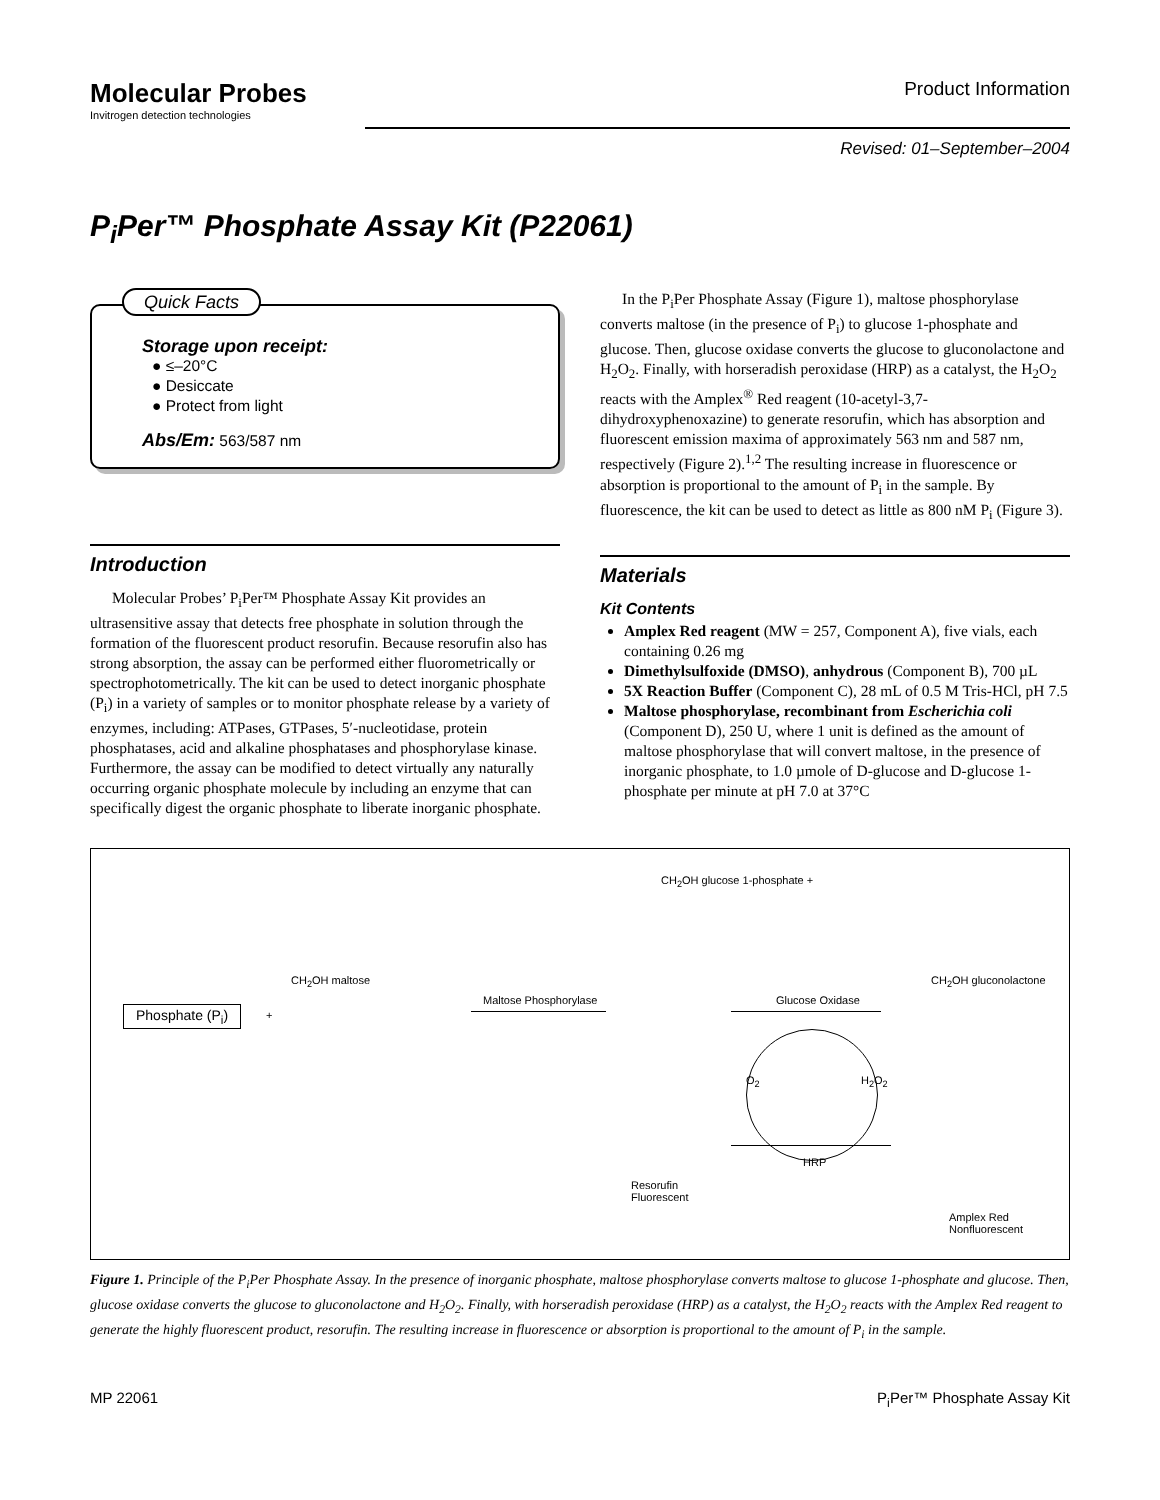Molecular Probes
Invitrogen detection technologies
Product Information
Revised: 01–September–2004
P<sub>i</sub>Per™ Phosphate Assay Kit (P22061)
Quick Facts
Storage upon receipt:
● ≤–20°C
● Desiccate
● Protect from light
Abs/Em: 563/587 nm
Introduction
Molecular Probes’ P<sub>i</sub>Per™ Phosphate Assay Kit provides an ultrasensitive assay that detects free phosphate in solution through the formation of the fluorescent product resorufin. Because resorufin also has strong absorption, the assay can be performed either fluorometrically or spectrophotometrically. The kit can be used to detect inorganic phosphate (P<sub>i</sub>) in a variety of samples or to monitor phosphate release by a variety of enzymes, including: ATPases, GTPases, 5′-nucleotidase, protein phosphatases, acid and alkaline phosphatases and phosphorylase kinase. Furthermore, the assay can be modified to detect virtually any naturally occurring organic phosphate molecule by including an enzyme that can specifically digest the organic phosphate to liberate inorganic phosphate.
In the P<sub>i</sub>Per Phosphate Assay (Figure 1), maltose phosphorylase converts maltose (in the presence of P<sub>i</sub>) to glucose 1-phosphate and glucose. Then, glucose oxidase converts the glucose to gluconolactone and H<sub>2</sub>O<sub>2</sub>. Finally, with horseradish peroxidase (HRP) as a catalyst, the H<sub>2</sub>O<sub>2</sub> reacts with the Amplex<sup>®</sup> Red reagent (10-acetyl-3,7-dihydroxyphenoxazine) to generate resorufin, which has absorption and fluorescent emission maxima of approximately 563 nm and 587 nm, respectively (Figure 2).<sup>1,2</sup> The resulting increase in fluorescence or absorption is proportional to the amount of P<sub>i</sub> in the sample. By fluorescence, the kit can be used to detect as little as 800 nM P<sub>i</sub> (Figure 3).
Materials
Kit Contents
Amplex Red reagent (MW = 257, Component A), five vials, each containing 0.26 mg
Dimethylsulfoxide (DMSO), anhydrous (Component B), 700 µL
5X Reaction Buffer (Component C), 28 mL of 0.5 M Tris-HCl, pH 7.5
Maltose phosphorylase, recombinant from Escherichia coli (Component D), 250 U, where 1 unit is defined as the amount of maltose phosphorylase that will convert maltose, in the presence of inorganic phosphate, to 1.0 µmole of D-glucose and D-glucose 1-phosphate per minute at pH 7.0 at 37°C
Phosphate (P<sub>i</sub>) +
CH<sub>2</sub>OH maltose
Maltose Phosphorylase
CH<sub>2</sub>OH glucose 1-phosphate +
Glucose Oxidase
O<sub>2</sub> H<sub>2</sub>O<sub>2</sub>
CH<sub>2</sub>OH gluconolactone
HRP
Resorufin
Fluorescent
Amplex Red
Nonfluorescent
Figure 1. Principle of the P<sub>i</sub>Per Phosphate Assay. In the presence of inorganic phosphate, maltose phosphorylase converts maltose to glucose 1-phosphate and glucose. Then, glucose oxidase converts the glucose to gluconolactone and H<sub>2</sub>O<sub>2</sub>. Finally, with horseradish peroxidase (HRP) as a catalyst, the H<sub>2</sub>O<sub>2</sub> reacts with the Amplex Red reagent to generate the highly fluorescent product, resorufin. The resulting increase in fluorescence or absorption is proportional to the amount of P<sub>i</sub> in the sample.
MP 22061 P<sub>i</sub>Per™ Phosphate Assay Kit